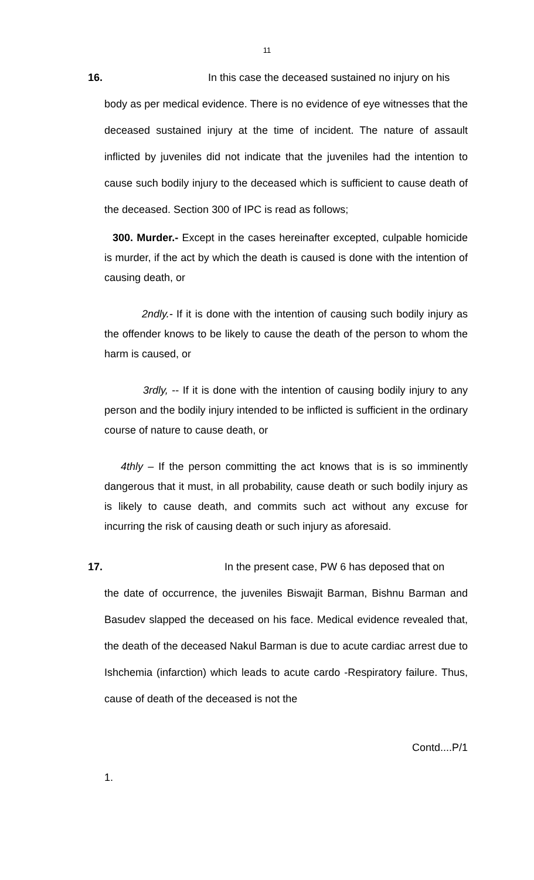11
16. In this case the deceased sustained no injury on his
body as per medical evidence. There is no evidence of eye witnesses that the deceased sustained injury at the time of incident. The nature of assault inflicted by juveniles did not indicate that the juveniles had the intention to cause such bodily injury to the deceased which is sufficient to cause death of the deceased. Section 300 of IPC is read as follows;
300. Murder.- Except in the cases hereinafter excepted, culpable homicide is murder, if the act by which the death is caused is done with the intention of causing death, or
2ndly.- If it is done with the intention of causing such bodily injury as the offender knows to be likely to cause the death of the person to whom the harm is caused, or
3rdly, -- If it is done with the intention of causing bodily injury to any person and the bodily injury intended to be inflicted is sufficient in the ordinary course of nature to cause death, or
4thly – If the person committing the act knows that is is so imminently dangerous that it must, in all probability, cause death or such bodily injury as is likely to cause death, and commits such act without any excuse for incurring the risk of causing death or such injury as aforesaid.
17. In the present case, PW 6 has deposed that on
the date of occurrence, the juveniles Biswajit Barman, Bishnu Barman and Basudev slapped the deceased on his face. Medical evidence revealed that, the death of the deceased Nakul Barman is due to acute cardiac arrest due to Ishchemia (infarction) which leads to acute cardo -Respiratory failure. Thus, cause of death of the deceased is not the
Contd....P/1
1.